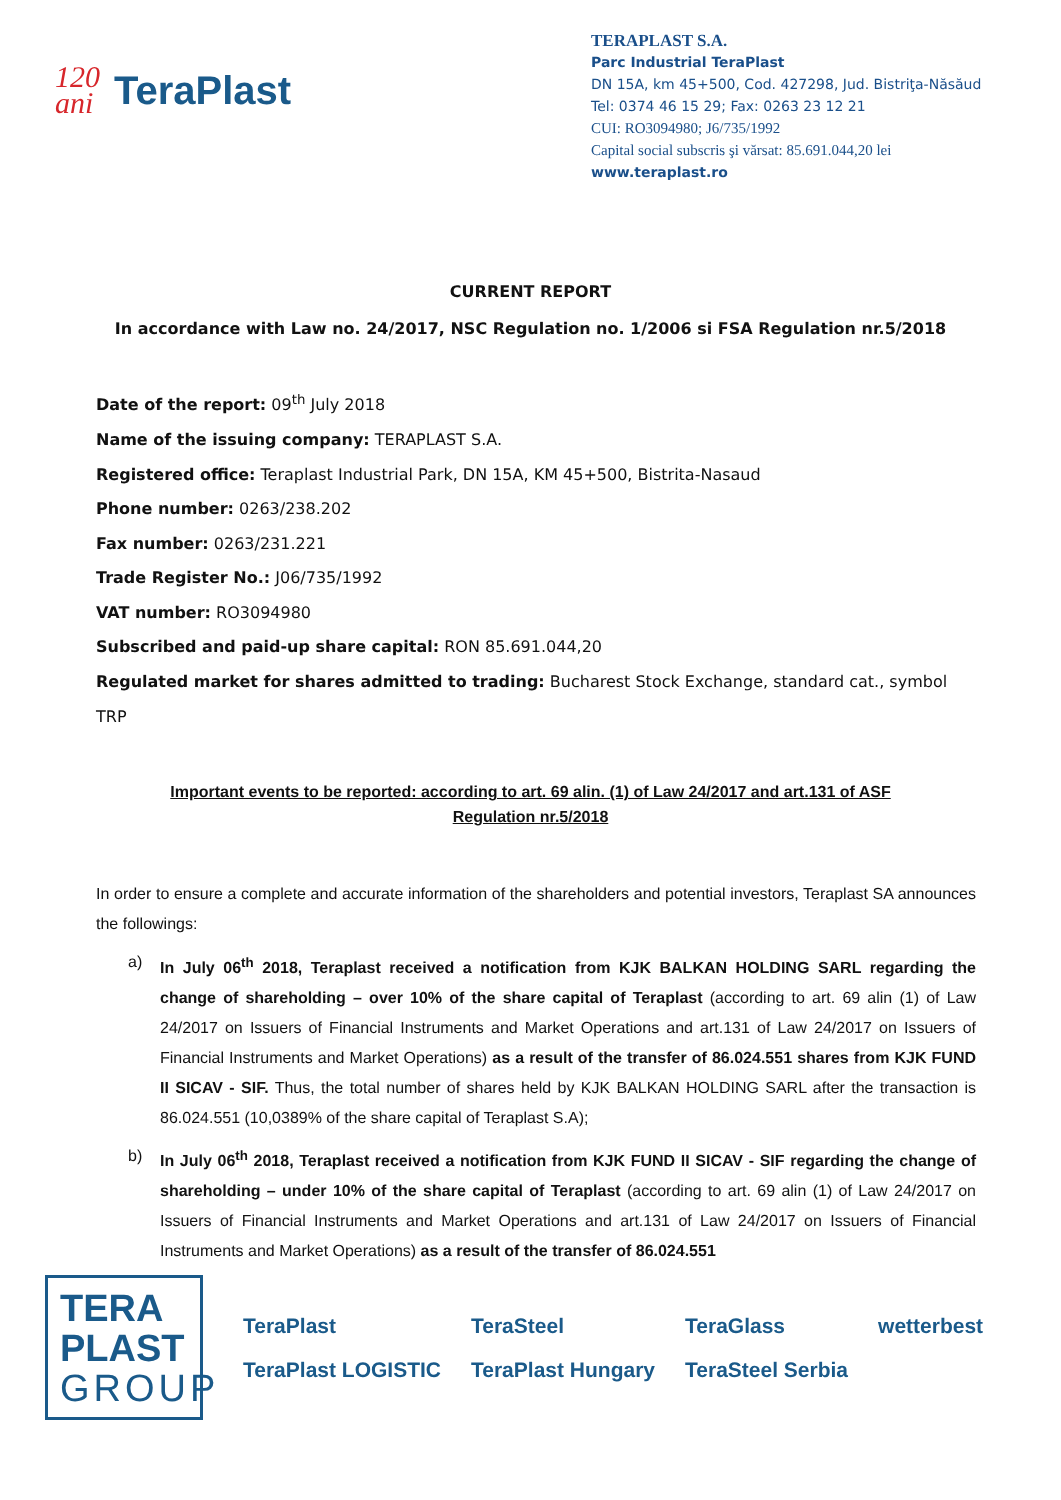120
ani
TeraPlast
TERAPLAST S.A.
Parc Industrial TeraPlast
DN 15A, km 45+500, Cod. 427298, Jud. Bistriţa-Năsăud
Tel: 0374 46 15 29; Fax: 0263 23 12 21
CUI: RO3094980; J6/735/1992
Capital social subscris şi vărsat: 85.691.044,20 lei
www.teraplast.ro
CURRENT REPORT
In accordance with Law no. 24/2017, NSC Regulation no. 1/2006 si FSA Regulation nr.5/2018
Date of the report: 09<sup>th</sup> July 2018
Name of the issuing company: TERAPLAST S.A.
Registered office: Teraplast Industrial Park, DN 15A, KM 45+500, Bistrita-Nasaud
Phone number: 0263/238.202
Fax number: 0263/231.221
Trade Register No.: J06/735/1992
VAT number: RO3094980
Subscribed and paid-up share capital: RON 85.691.044,20
Regulated market for shares admitted to trading: Bucharest Stock Exchange, standard cat., symbol TRP
Important events to be reported: according to art. 69 alin. (1) of Law 24/2017 and art.131 of ASF Regulation nr.5/2018
In order to ensure a complete and accurate information of the shareholders and potential investors, Teraplast SA announces the followings:
a) In July 06<sup>th</sup> 2018, Teraplast received a notification from KJK BALKAN HOLDING SARL regarding the change of shareholding – over 10% of the share capital of Teraplast (according to art. 69 alin (1) of Law 24/2017 on Issuers of Financial Instruments and Market Operations and art.131 of Law 24/2017 on Issuers of Financial Instruments and Market Operations) as a result of the transfer of 86.024.551 shares from KJK FUND II SICAV - SIF. Thus, the total number of shares held by KJK BALKAN HOLDING SARL after the transaction is 86.024.551 (10,0389% of the share capital of Teraplast S.A);
b) In July 06<sup>th</sup> 2018, Teraplast received a notification from KJK FUND II SICAV - SIF regarding the change of shareholding – under 10% of the share capital of Teraplast (according to art. 69 alin (1) of Law 24/2017 on Issuers of Financial Instruments and Market Operations and art.131 of Law 24/2017 on Issuers of Financial Instruments and Market Operations) as a result of the transfer of 86.024.551
TERA
PLAST
GROUP
TeraPlast TeraSteel TeraGlass wetterbest TeraPlast LOGISTIC TeraPlast Hungary TeraSteel Serbia